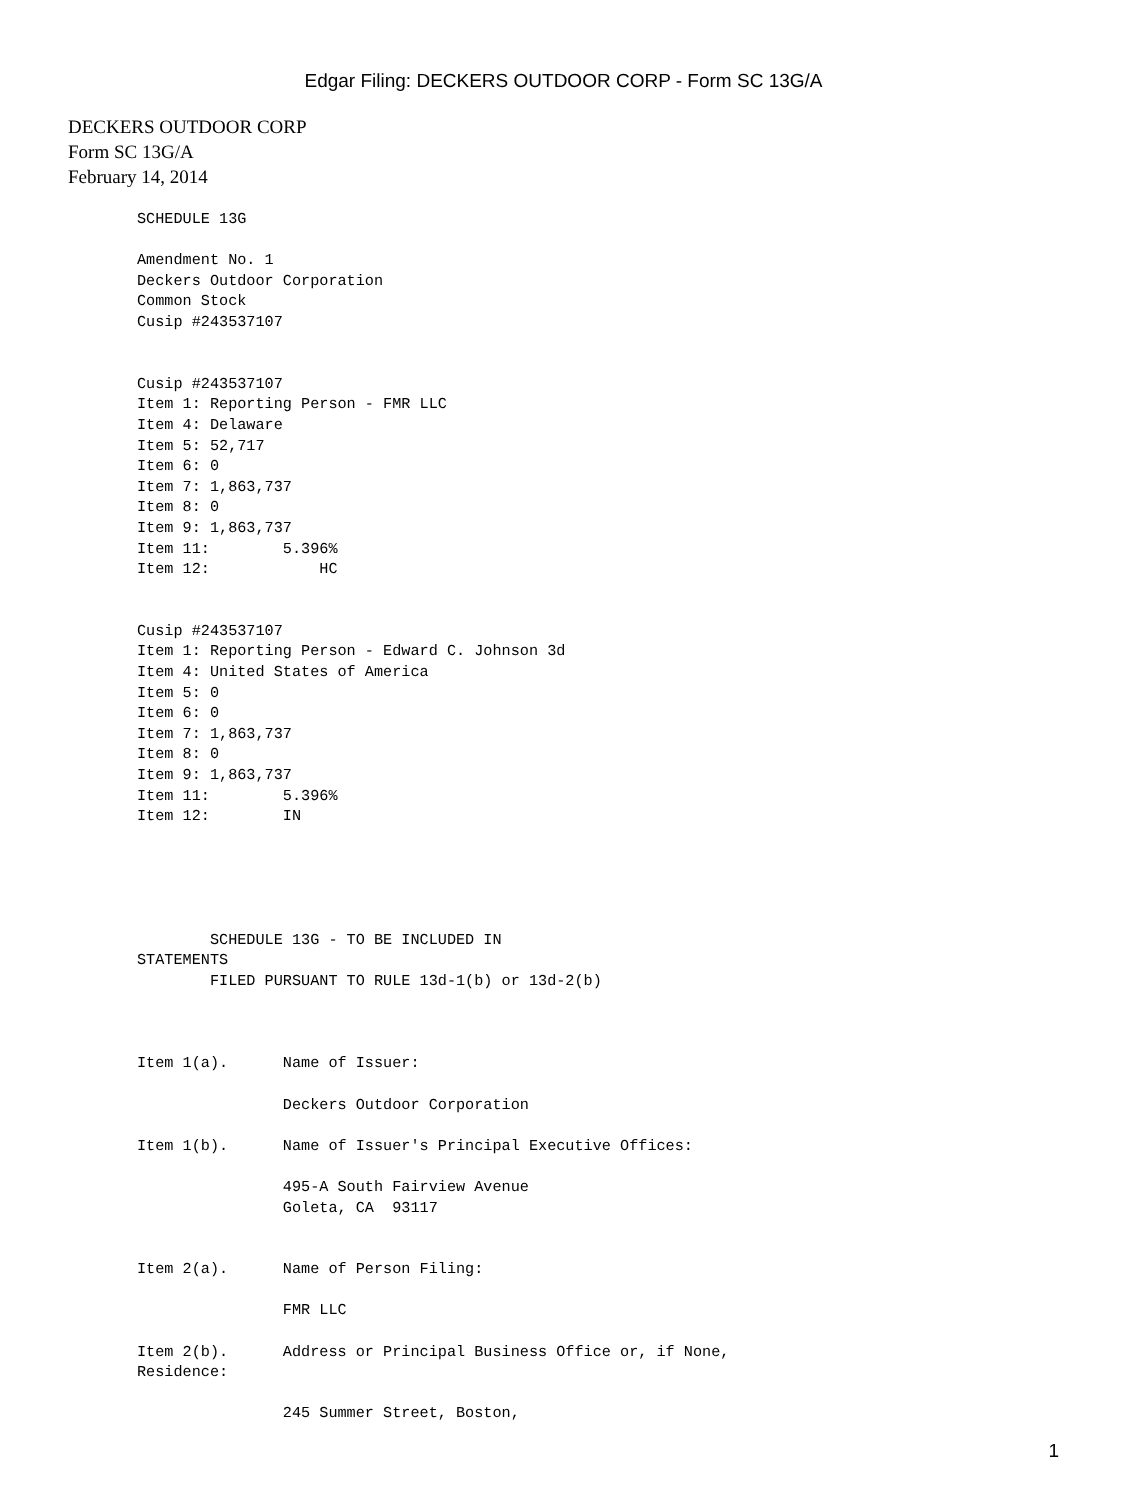Edgar Filing: DECKERS OUTDOOR CORP - Form SC 13G/A
DECKERS OUTDOOR CORP
Form SC 13G/A
February 14, 2014
SCHEDULE 13G

Amendment No. 1
Deckers Outdoor Corporation
Common Stock
Cusip #243537107


Cusip #243537107
Item 1: Reporting Person - FMR LLC
Item 4: Delaware
Item 5: 52,717
Item 6: 0
Item 7: 1,863,737
Item 8: 0
Item 9: 1,863,737
Item 11:        5.396%
Item 12:            HC


Cusip #243537107
Item 1: Reporting Person - Edward C. Johnson 3d
Item 4: United States of America
Item 5: 0
Item 6: 0
Item 7: 1,863,737
Item 8: 0
Item 9: 1,863,737
Item 11:        5.396%
Item 12:        IN





        SCHEDULE 13G - TO BE INCLUDED IN
STATEMENTS
        FILED PURSUANT TO RULE 13d-1(b) or 13d-2(b)



Item 1(a).      Name of Issuer:

                Deckers Outdoor Corporation

Item 1(b).      Name of Issuer's Principal Executive Offices:

                495-A South Fairview Avenue
                Goleta, CA  93117


Item 2(a).      Name of Person Filing:

                FMR LLC

Item 2(b).      Address or Principal Business Office or, if None,
Residence:

                245 Summer Street, Boston,
1